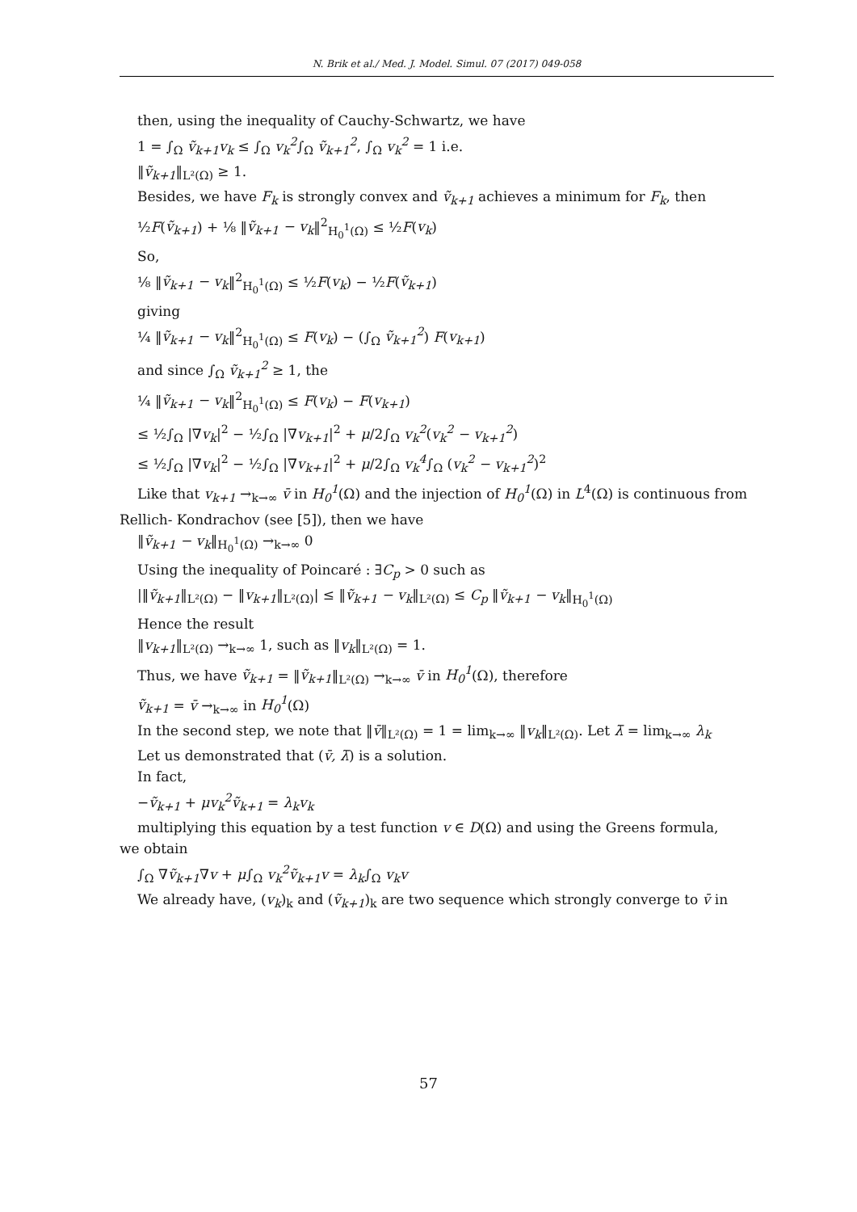N. Brik et al./ Med. J. Model. Simul. 07 (2017) 049-058
then, using the inequality of Cauchy-Schwartz, we have
1 = ∫<sub>Ω</sub> ṽ<sub>k+1</sub>v<sub>k</sub> ≤ ∫<sub>Ω</sub> v<sub>k</sub><sup>2</sup>∫<sub>Ω</sub> ṽ<sub>k+1</sub><sup>2</sup>, ∫<sub>Ω</sub> v<sub>k</sub><sup>2</sup> = 1 i.e.
‖ṽ<sub>k+1</sub>‖<sub>L²(Ω)</sub> ≥ 1.
Besides, we have F<sub>k</sub> is strongly convex and ṽ<sub>k+1</sub> achieves a minimum for F<sub>k</sub>, then
½F(ṽ<sub>k+1</sub>) + ⅛ ‖ṽ<sub>k+1</sub> − v<sub>k</sub>‖<sup>2</sup><sub>H<sub>0</sub><sup>1</sup>(Ω)</sub> ≤ ½F(v<sub>k</sub>)
So,
⅛ ‖ṽ<sub>k+1</sub> − v<sub>k</sub>‖<sup>2</sup><sub>H<sub>0</sub><sup>1</sup>(Ω)</sub> ≤ ½F(v<sub>k</sub>) − ½F(ṽ<sub>k+1</sub>)
giving
¼ ‖ṽ<sub>k+1</sub> − v<sub>k</sub>‖<sup>2</sup><sub>H<sub>0</sub><sup>1</sup>(Ω)</sub> ≤ F(v<sub>k</sub>) − (∫<sub>Ω</sub> ṽ<sub>k+1</sub><sup>2</sup>) F(v<sub>k+1</sub>)
and since ∫<sub>Ω</sub> ṽ<sub>k+1</sub><sup>2</sup> ≥ 1, the
¼ ‖ṽ<sub>k+1</sub> − v<sub>k</sub>‖<sup>2</sup><sub>H<sub>0</sub><sup>1</sup>(Ω)</sub> ≤ F(v<sub>k</sub>) − F(v<sub>k+1</sub>)
≤ ½∫<sub>Ω</sub> |∇v<sub>k</sub>|<sup>2</sup> − ½∫<sub>Ω</sub> |∇v<sub>k+1</sub>|<sup>2</sup> + μ/2∫<sub>Ω</sub> v<sub>k</sub><sup>2</sup>(v<sub>k</sub><sup>2</sup> − v<sub>k+1</sub><sup>2</sup>)
≤ ½∫<sub>Ω</sub> |∇v<sub>k</sub>|<sup>2</sup> − ½∫<sub>Ω</sub> |∇v<sub>k+1</sub>|<sup>2</sup> + μ/2∫<sub>Ω</sub> v<sub>k</sub><sup>4</sup>∫<sub>Ω</sub> (v<sub>k</sub><sup>2</sup> − v<sub>k+1</sub><sup>2</sup>)<sup>2</sup>
Like that v<sub>k+1</sub> →<sub>k→∞</sub> v̄ in H<sub>0</sub><sup>1</sup>(Ω) and the injection of H<sub>0</sub><sup>1</sup>(Ω) in L<sup>4</sup>(Ω) is continuous from
Rellich- Kondrachov (see [5]), then we have
‖ṽ<sub>k+1</sub> − v<sub>k</sub>‖<sub>H<sub>0</sub><sup>1</sup>(Ω)</sub> →<sub>k→∞</sub> 0
Using the inequality of Poincaré : ∃C<sub>p</sub> > 0 such as
|‖ṽ<sub>k+1</sub>‖<sub>L²(Ω)</sub> − ‖v<sub>k+1</sub>‖<sub>L²(Ω)</sub>| ≤ ‖ṽ<sub>k+1</sub> − v<sub>k</sub>‖<sub>L²(Ω)</sub> ≤ C<sub>p</sub> ‖ṽ<sub>k+1</sub> − v<sub>k</sub>‖<sub>H<sub>0</sub><sup>1</sup>(Ω)</sub>
Hence the result
‖v<sub>k+1</sub>‖<sub>L²(Ω)</sub> →<sub>k→∞</sub> 1, such as ‖v<sub>k</sub>‖<sub>L²(Ω)</sub> = 1.
Thus, we have ṽ<sub>k+1</sub> = ‖ṽ<sub>k+1</sub>‖<sub>L²(Ω)</sub> →<sub>k→∞</sub> v̄ in H<sub>0</sub><sup>1</sup>(Ω), therefore
ṽ<sub>k+1</sub> = v̄ →<sub>k→∞</sub> in H<sub>0</sub><sup>1</sup>(Ω)
In the second step, we note that ‖v̄‖<sub>L²(Ω)</sub> = 1 = lim<sub>k→∞</sub> ‖v<sub>k</sub>‖<sub>L²(Ω)</sub>. Let λ̄ = lim<sub>k→∞</sub> λ<sub>k</sub>
Let us demonstrated that (v̄, λ̄) is a solution.
In fact,
−ṽ<sub>k+1</sub> + μv<sub>k</sub><sup>2</sup>ṽ<sub>k+1</sub> = λ<sub>k</sub>v<sub>k</sub>
multiplying this equation by a test function v ∈ D(Ω) and using the Greens formula,
we obtain
∫<sub>Ω</sub> ∇ṽ<sub>k+1</sub>∇v + μ∫<sub>Ω</sub> v<sub>k</sub><sup>2</sup>ṽ<sub>k+1</sub>v = λ<sub>k</sub>∫<sub>Ω</sub> v<sub>k</sub>v
We already have, (v<sub>k</sub>)<sub>k</sub> and (ṽ<sub>k+1</sub>)<sub>k</sub> are two sequence which strongly converge to v̄ in
57